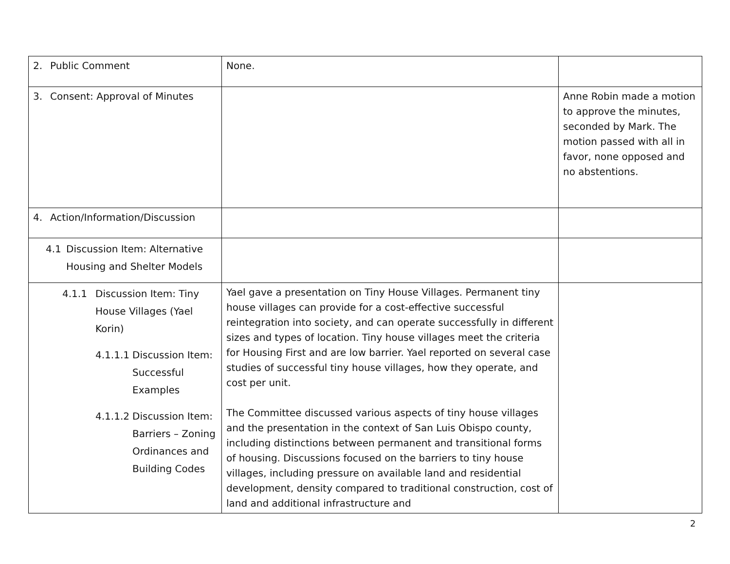| 2. Public Comment | None. | |
| 3. Consent: Approval of Minutes | | Anne Robin made a motion to approve the minutes, seconded by Mark. The motion passed with all in favor, none opposed and no abstentions. |
| 4. Action/Information/Discussion | | |
| 4.1 Discussion Item: Alternative Housing and Shelter Models | | |
| 4.1.1 Discussion Item: Tiny House Villages (Yael Korin) 4.1.1.1 Discussion Item: Successful Examples 4.1.1.2 Discussion Item: Barriers – Zoning Ordinances and Building Codes | Yael gave a presentation on Tiny House Villages. Permanent tiny house villages can provide for a cost-effective successful reintegration into society, and can operate successfully in different sizes and types of location. Tiny house villages meet the criteria for Housing First and are low barrier. Yael reported on several case studies of successful tiny house villages, how they operate, and cost per unit. The Committee discussed various aspects of tiny house villages and the presentation in the context of San Luis Obispo county, including distinctions between permanent and transitional forms of housing. Discussions focused on the barriers to tiny house villages, including pressure on available land and residential development, density compared to traditional construction, cost of land and additional infrastructure and | |
2